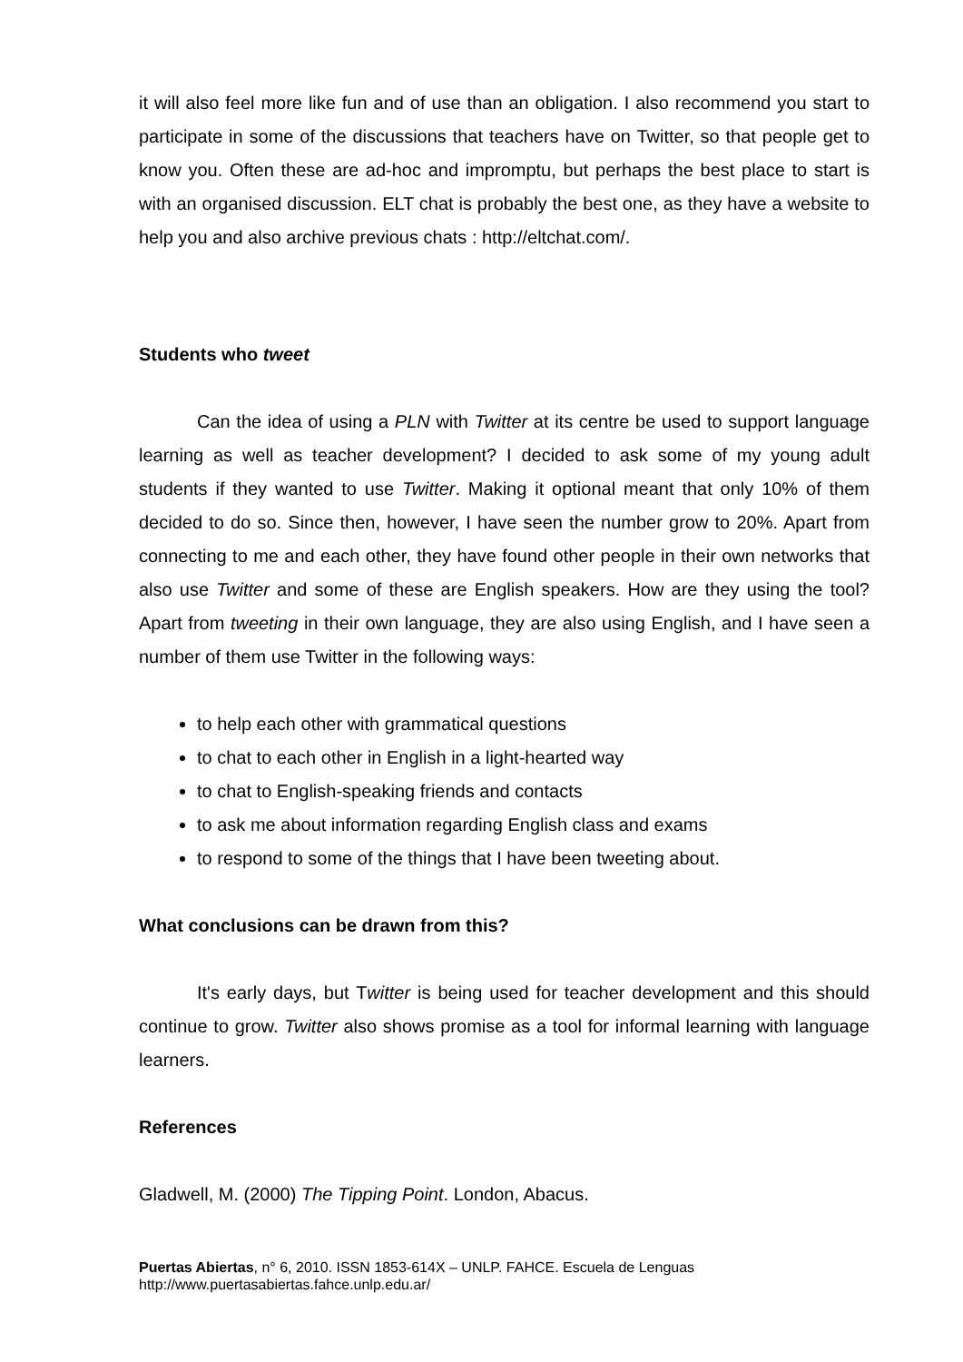it will also feel more like fun and of use than an obligation. I also recommend you start to participate in some of the discussions that teachers have on Twitter, so that people get to know you. Often these are ad-hoc and impromptu, but perhaps the best place to start is with an organised discussion. ELT chat is probably the best one, as they have a website to help you and also archive previous chats : http://eltchat.com/.
Students who tweet
Can the idea of using a PLN with Twitter at its centre be used to support language learning as well as teacher development? I decided to ask some of my young adult students if they wanted to use Twitter. Making it optional meant that only 10% of them decided to do so. Since then, however, I have seen the number grow to 20%. Apart from connecting to me and each other, they have found other people in their own networks that also use Twitter and some of these are English speakers. How are they using the tool? Apart from tweeting in their own language, they are also using English, and I have seen a number of them use Twitter in the following ways:
to help each other with grammatical questions
to chat to each other in English in a light-hearted way
to chat to English-speaking friends and contacts
to ask me about information regarding English class and exams
to respond to some of the things that I have been tweeting about.
What conclusions can be drawn from this?
It's early days, but Twitter is being used for teacher development and this should continue to grow. Twitter also shows promise as a tool for informal learning with language learners.
References
Gladwell, M. (2000) The Tipping Point. London, Abacus.
Puertas Abiertas, n° 6, 2010. ISSN 1853-614X – UNLP. FAHCE. Escuela de Lenguas
http://www.puertasabiertas.fahce.unlp.edu.ar/